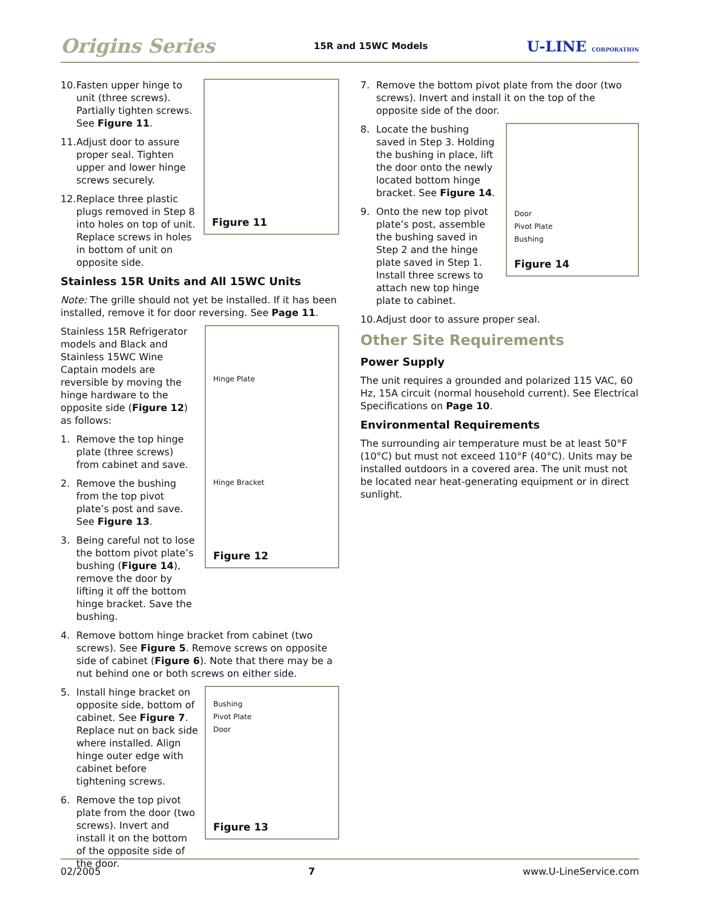Origins Series
15R and 15WC Models
U-LINE CORPORATION
Figure 11
10. Fasten upper hinge to unit (three screws). Partially tighten screws. See Figure 11.
11. Adjust door to assure proper seal. Tighten upper and lower hinge screws securely.
12. Replace three plastic plugs removed in Step 8 into holes on top of unit. Replace screws in holes in bottom of unit on opposite side.
Stainless 15R Units and All 15WC Units
Note: The grille should not yet be installed. If it has been installed, remove it for door reversing. See Page 11.
Hinge Plate
Hinge Bracket
Figure 12
Stainless 15R Refrigerator models and Black and Stainless 15WC Wine Captain models are reversible by moving the hinge hardware to the opposite side (Figure 12) as follows:
1. Remove the top hinge plate (three screws) from cabinet and save.
2. Remove the bushing from the top pivot plate’s post and save. See Figure 13.
3. Being careful not to lose the bottom pivot plate’s bushing (Figure 14), remove the door by lifting it off the bottom hinge bracket. Save the bushing.
4. Remove bottom hinge bracket from cabinet (two screws). See Figure 5. Remove screws on opposite side of cabinet (Figure 6). Note that there may be a nut behind one or both screws on either side.
Bushing
Pivot Plate
Door
Figure 13
5. Install hinge bracket on opposite side, bottom of cabinet. See Figure 7. Replace nut on back side where installed. Align hinge outer edge with cabinet before tightening screws.
6. Remove the top pivot plate from the door (two screws). Invert and install it on the bottom of the opposite side of the door.
7. Remove the bottom pivot plate from the door (two screws). Invert and install it on the top of the opposite side of the door.
Door
Pivot Plate
Bushing
Figure 14
8. Locate the bushing saved in Step 3. Holding the bushing in place, lift the door onto the newly located bottom hinge bracket. See Figure 14.
9. Onto the new top pivot plate’s post, assemble the bushing saved in Step 2 and the hinge plate saved in Step 1. Install three screws to attach new top hinge plate to cabinet.
10. Adjust door to assure proper seal.
Other Site Requirements
Power Supply
The unit requires a grounded and polarized 115 VAC, 60 Hz, 15A circuit (normal household current). See Electrical Specifications on Page 10.
Environmental Requirements
The surrounding air temperature must be at least 50°F (10°C) but must not exceed 110°F (40°C). Units may be installed outdoors in a covered area. The unit must not be located near heat-generating equipment or in direct sunlight.
02/2005 7 www.U-LineService.com